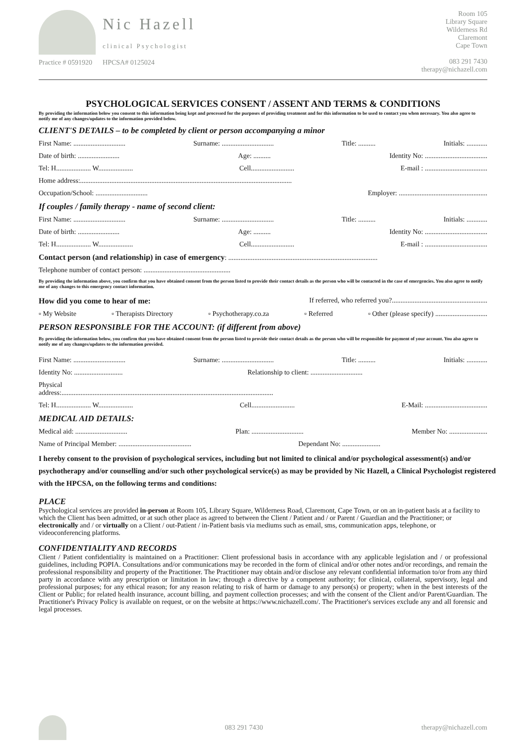Nic Hazell
clinical Psychologist
Practice # 0591920 HPCSA# 0125024
Room 105
Library Square
Wilderness Rd
Claremont
Cape Town
083 291 7430
therapy@nichazell.com
PSYCHOLOGICAL SERVICES CONSENT / ASSENT AND TERMS & CONDITIONS
By providing the information below you consent to this information being kept and processed for the purposes of providing treatment and for this information to be used to contact you when necessary. You also agree to notify me of any changes/updates to the information provided below.
CLIENT'S DETAILS – to be completed by client or person accompanying a minor
First Name: .............................. Surname: .............................. Title: .......... Initials: ............
Date of birth: ........................ Age: .......... Identity No: ....................................
Tel: H.................... W.................... Cell......................... E-mail : ....................................
Home address:..........................................................................................................................
Occupation/School: .............................. Employer: ...................................................
If couples / family therapy - name of second client:
First Name: .............................. Surname: .............................. Title: .......... Initials: ............
Date of birth: ........................ Age: .......... Identity No: ....................................
Tel: H.................... W.................... Cell......................... E-mail : ....................................
Contact person (and relationship) in case of emergency: ......................................................................................
Telephone number of contact person: ..................................................
By providing the information above, you confirm that you have obtained consent from the person listed to provide their contact details as the person who will be contacted in the case of emergencies. You also agree to notify me of any changes to this emergency contact information.
How did you come to hear of me: If referred, who referred you?.......................................................
▫ My Website ▫ Therapists Directory ▫ Psychotherapy.co.za ▫ Referred ▫ Other (please specify) ..............................
PERSON RESPONSIBLE FOR THE ACCOUNT: (if different from above)
By providing the information below, you confirm that you have obtained consent from the person listed to provide their contact details as the person who will be responsible for payment of your account. You also agree to notify me of any changes/updates to the information provided.
First Name: .............................. Surname: .............................. Title: .......... Initials: ............
Identity No: ............................ Relationship to client: ..............................
Physical
address:..........................................................................................................................
Tel: H.................... W.................... Cell......................... E-Mail: ....................................
MEDICAL AID DETAILS:
Medical aid: .............................. Plan: .............................. Member No: ......................
Name of Principal Member: .......................................... Dependant No: ......................
I hereby consent to the provision of psychological services, including but not limited to clinical and/or psychological assessment(s) and/or psychotherapy and/or counselling and/or such other psychological service(s) as may be provided by Nic Hazell, a Clinical Psychologist registered with the HPCSA, on the following terms and conditions:
PLACE
Psychological services are provided in-person at Room 105, Library Square, Wilderness Road, Claremont, Cape Town, or on an in-patient basis at a facility to which the Client has been admitted, or at such other place as agreed to between the Client / Patient and / or Parent / Guardian and the Practitioner; or electronically and / or virtually on a Client / out-Patient / in-Patient basis via mediums such as email, sms, communication apps, telephone, or videoconferencing platforms.
CONFIDENTIALITY AND RECORDS
Client / Patient confidentiality is maintained on a Practitioner: Client professional basis in accordance with any applicable legislation and / or professional guidelines, including POPIA. Consultations and/or communications may be recorded in the form of clinical and/or other notes and/or recordings, and remain the professional responsibility and property of the Practitioner. The Practitioner may obtain and/or disclose any relevant confidential information to/or from any third party in accordance with any prescription or limitation in law; through a directive by a competent authority; for clinical, collateral, supervisory, legal and professional purposes; for any ethical reason; for any reason relating to risk of harm or damage to any person(s) or property; when in the best interests of the Client or Public; for related health insurance, account billing, and payment collection processes; and with the consent of the Client and/or Parent/Guardian. The Practitioner's Privacy Policy is available on request, or on the website at https://www.nichazell.com/. The Practitioner's services exclude any and all forensic and legal processes.
083 291 7430 therapy@nichazell.com